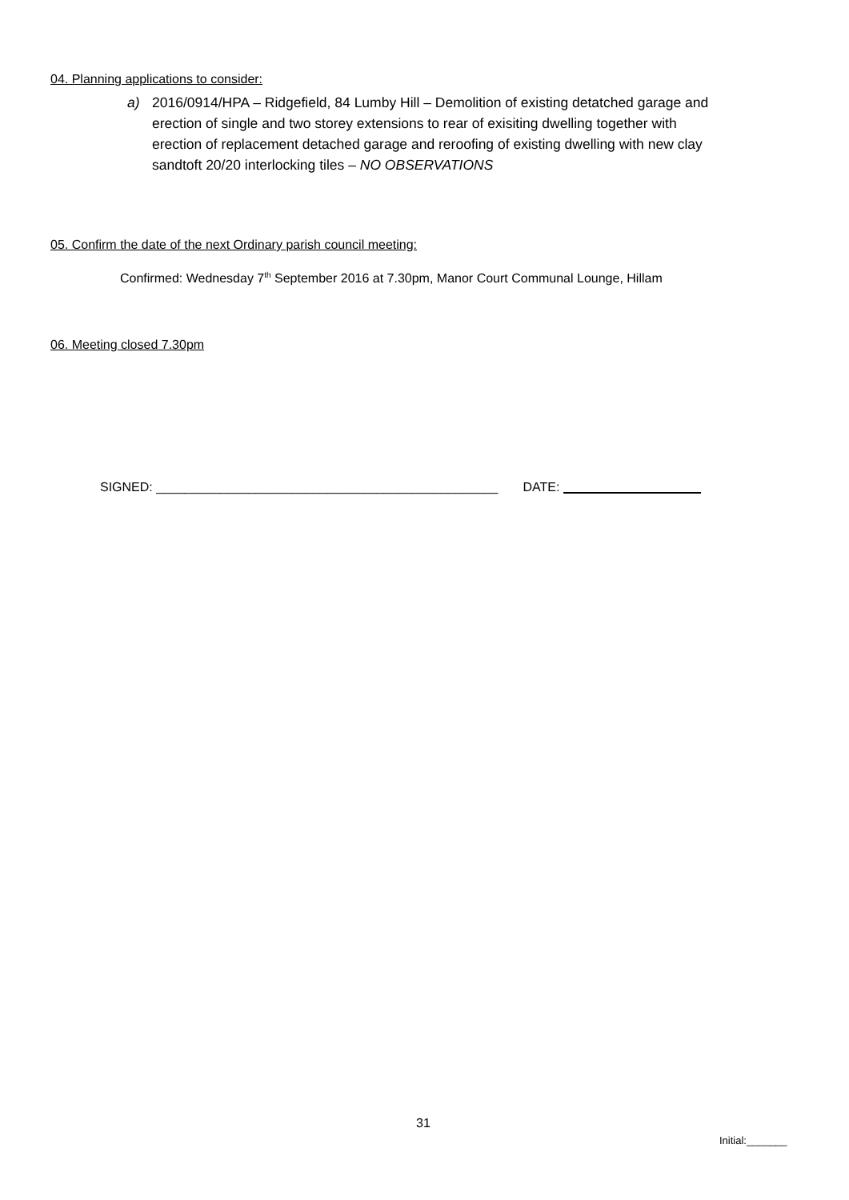04. Planning applications to consider:
a) 2016/0914/HPA – Ridgefield, 84 Lumby Hill – Demolition of existing detatched garage and erection of single and two storey extensions to rear of exisiting dwelling together with erection of replacement detached garage and reroofing of existing dwelling with new clay sandtoft 20/20 interlocking tiles – NO OBSERVATIONS
05. Confirm the date of the next Ordinary parish council meeting:
Confirmed: Wednesday 7<sup>th</sup> September 2016 at 7.30pm, Manor Court Communal Lounge, Hillam
06. Meeting closed 7.30pm
SIGNED: ________________________________________________ DATE:
31
Initial:_______